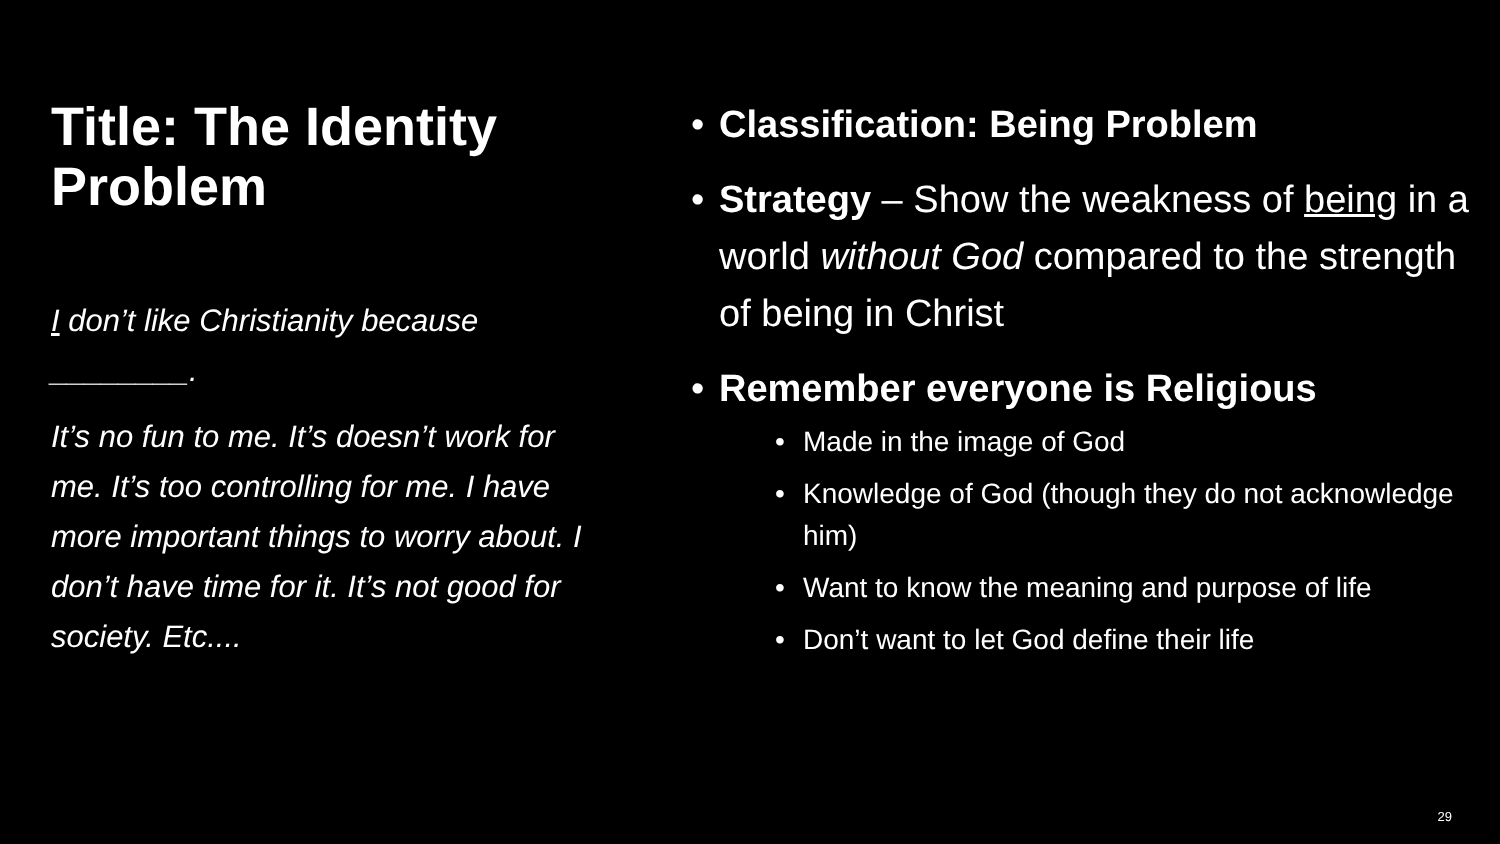Title: The Identity Problem
I don’t like Christianity because ________.
It’s no fun to me. It’s doesn’t work for me. It’s too controlling for me. I have more important things to worry about. I don’t have time for it. It’s not good for society. Etc....
• Classification: Being Problem
• Strategy – Show the weakness of being in a world without God compared to the strength of being in Christ
• Remember everyone is Religious
• Made in the image of God
• Knowledge of God (though they do not acknowledge him)
• Want to know the meaning and purpose of life
• Don’t want to let God define their life
29